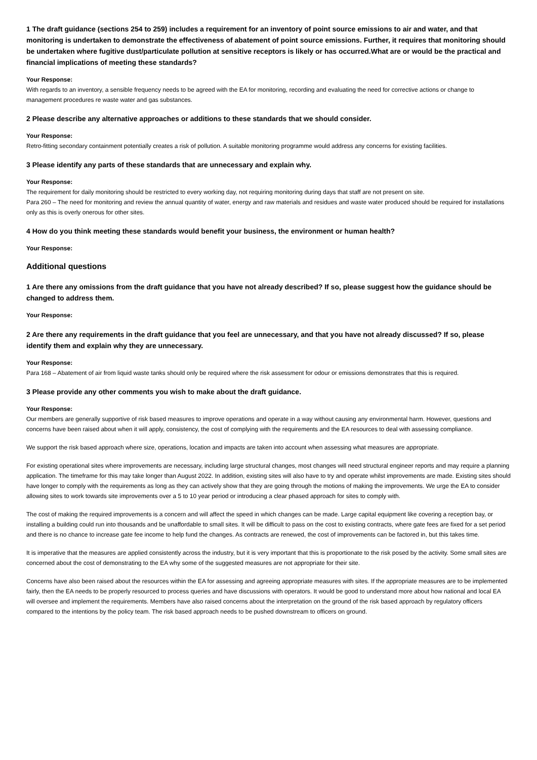1 The draft guidance (sections 254 to 259) includes a requirement for an inventory of point source emissions to air and water, and that monitoring is undertaken to demonstrate the effectiveness of abatement of point source emissions. Further, it requires that monitoring should be undertaken where fugitive dust/particulate pollution at sensitive receptors is likely or has occurred.What are or would be the practical and financial implications of meeting these standards?
Your Response:
With regards to an inventory, a sensible frequency needs to be agreed with the EA for monitoring, recording and evaluating the need for corrective actions or change to management procedures re waste water and gas substances.
2 Please describe any alternative approaches or additions to these standards that we should consider.
Your Response:
Retro-fitting secondary containment potentially creates a risk of pollution. A suitable monitoring programme would address any concerns for existing facilities.
3 Please identify any parts of these standards that are unnecessary and explain why.
Your Response:
The requirement for daily monitoring should be restricted to every working day, not requiring monitoring during days that staff are not present on site.
Para 260 – The need for monitoring and review the annual quantity of water, energy and raw materials and residues and waste water produced should be required for installations only as this is overly onerous for other sites.
4 How do you think meeting these standards would benefit your business, the environment or human health?
Your Response:
Additional questions
1 Are there any omissions from the draft guidance that you have not already described? If so, please suggest how the guidance should be changed to address them.
Your Response:
2 Are there any requirements in the draft guidance that you feel are unnecessary, and that you have not already discussed? If so, please identify them and explain why they are unnecessary.
Your Response:
Para 168 – Abatement of air from liquid waste tanks should only be required where the risk assessment for odour or emissions demonstrates that this is required.
3 Please provide any other comments you wish to make about the draft guidance.
Your Response:
Our members are generally supportive of risk based measures to improve operations and operate in a way without causing any environmental harm. However, questions and concerns have been raised about when it will apply, consistency, the cost of complying with the requirements and the EA resources to deal with assessing compliance.
We support the risk based approach where size, operations, location and impacts are taken into account when assessing what measures are appropriate.
For existing operational sites where improvements are necessary, including large structural changes, most changes will need structural engineer reports and may require a planning application. The timeframe for this may take longer than August 2022. In addition, existing sites will also have to try and operate whilst improvements are made. Existing sites should have longer to comply with the requirements as long as they can actively show that they are going through the motions of making the improvements. We urge the EA to consider allowing sites to work towards site improvements over a 5 to 10 year period or introducing a clear phased approach for sites to comply with.
The cost of making the required improvements is a concern and will affect the speed in which changes can be made. Large capital equipment like covering a reception bay, or installing a building could run into thousands and be unaffordable to small sites. It will be difficult to pass on the cost to existing contracts, where gate fees are fixed for a set period and there is no chance to increase gate fee income to help fund the changes. As contracts are renewed, the cost of improvements can be factored in, but this takes time.
It is imperative that the measures are applied consistently across the industry, but it is very important that this is proportionate to the risk posed by the activity. Some small sites are concerned about the cost of demonstrating to the EA why some of the suggested measures are not appropriate for their site.
Concerns have also been raised about the resources within the EA for assessing and agreeing appropriate measures with sites. If the appropriate measures are to be implemented fairly, then the EA needs to be properly resourced to process queries and have discussions with operators. It would be good to understand more about how national and local EA will oversee and implement the requirements. Members have also raised concerns about the interpretation on the ground of the risk based approach by regulatory officers compared to the intentions by the policy team. The risk based approach needs to be pushed downstream to officers on ground.